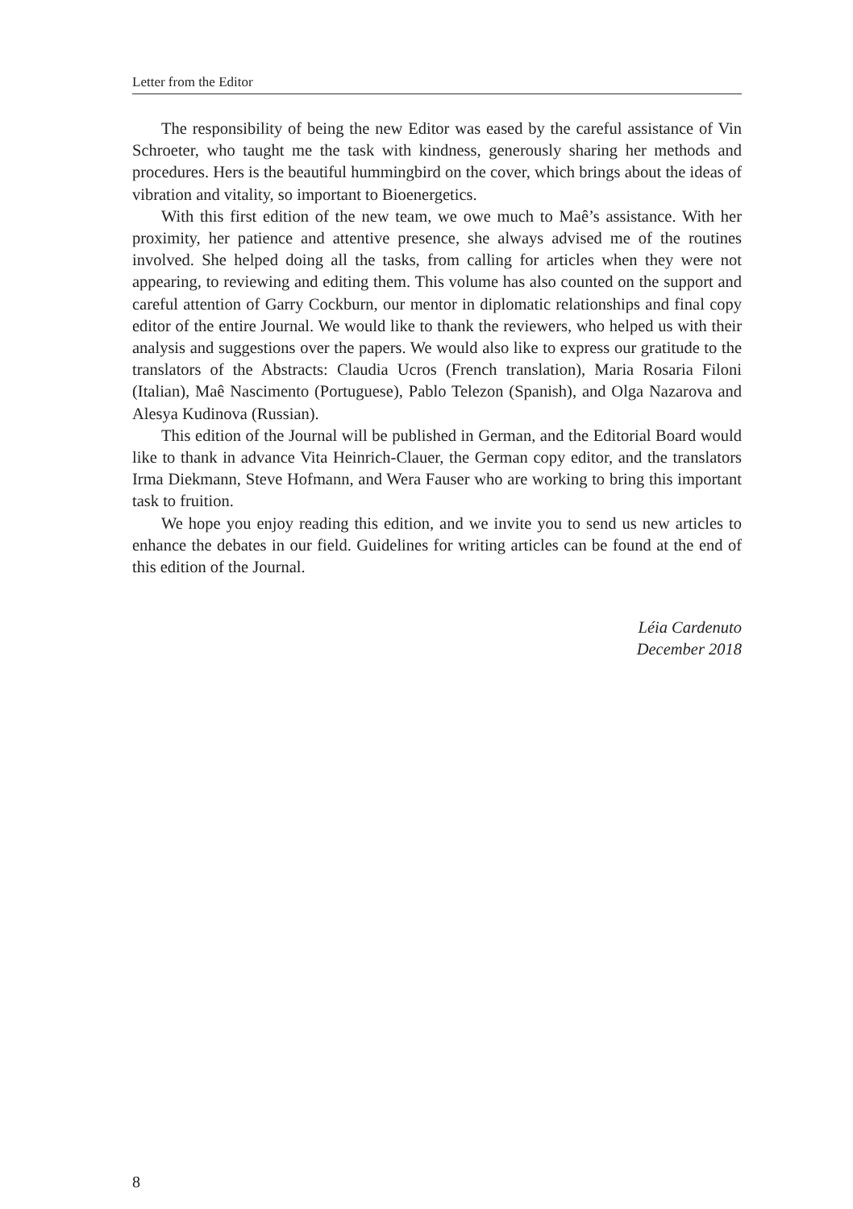Letter from the Editor
The responsibility of being the new Editor was eased by the careful assistance of Vin Schroeter, who taught me the task with kindness, generously sharing her methods and procedures. Hers is the beautiful hummingbird on the cover, which brings about the ideas of vibration and vitality, so important to Bioenergetics.
With this first edition of the new team, we owe much to Maê’s assistance. With her proximity, her patience and attentive presence, she always advised me of the routines involved. She helped doing all the tasks, from calling for articles when they were not appearing, to reviewing and editing them. This volume has also counted on the support and careful attention of Garry Cockburn, our mentor in diplomatic relationships and final copy editor of the entire Journal. We would like to thank the reviewers, who helped us with their analysis and suggestions over the papers. We would also like to express our gratitude to the translators of the Abstracts: Claudia Ucros (French translation), Maria Rosaria Filoni (Italian), Maê Nascimento (Portuguese), Pablo Telezon (Spanish), and Olga Nazarova and Alesya Kudinova (Russian).
This edition of the Journal will be published in German, and the Editorial Board would like to thank in advance Vita Heinrich-Clauer, the German copy editor, and the translators Irma Diekmann, Steve Hofmann, and Wera Fauser who are working to bring this important task to fruition.
We hope you enjoy reading this edition, and we invite you to send us new articles to enhance the debates in our field. Guidelines for writing articles can be found at the end of this edition of the Journal.
Léia Cardenuto
December 2018
8